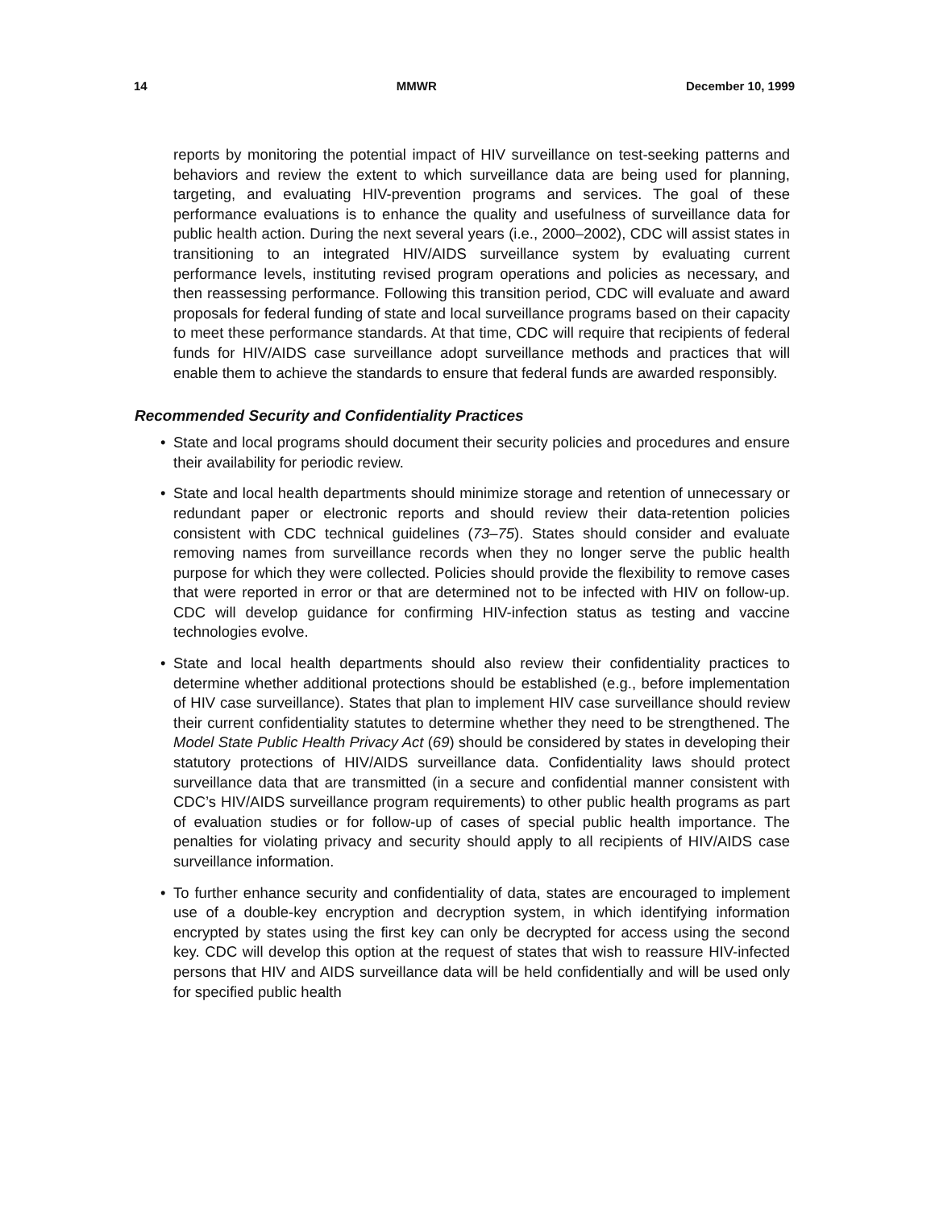14 MMWR December 10, 1999
reports by monitoring the potential impact of HIV surveillance on test-seeking patterns and behaviors and review the extent to which surveillance data are being used for planning, targeting, and evaluating HIV-prevention programs and services. The goal of these performance evaluations is to enhance the quality and usefulness of surveillance data for public health action. During the next several years (i.e., 2000–2002), CDC will assist states in transitioning to an integrated HIV/AIDS surveillance system by evaluating current performance levels, institut­ing revised program operations and policies as necessary, and then reassessing performance. Following this transition period, CDC will evaluate and award pro­posals for federal funding of state and local surveillance programs based on their capacity to meet these performance standards. At that time, CDC will require that recipients of federal funds for HIV/AIDS case surveillance adopt surveillance methods and practices that will enable them to achieve the standards to ensure that federal funds are awarded responsibly.
Recommended Security and Confidentiality Practices
• State and local programs should document their security policies and proce­dures and ensure their availability for periodic review.
• State and local health departments should minimize storage and retention of unnecessary or redundant paper or electronic reports and should review their data-retention policies consistent with CDC technical guidelines (73–75). States should consider and evaluate removing names from surveillance records when they no longer serve the public health purpose for which they were collected. Policies should provide the flexibility to remove cases that were reported in error or that are determined not to be infected with HIV on follow-up. CDC will develop guidance for confirming HIV-infection status as testing and vaccine technologies evolve.
• State and local health departments should also review their confidentiality prac­tices to determine whether additional protections should be established (e.g., before implementation of HIV case surveillance). States that plan to implement HIV case surveillance should review their current confidentiality statutes to deter­mine whether they need to be strengthened. The Model State Public Health Privacy Act (69) should be considered by states in developing their statutory protections of HIV/AIDS surveillance data. Confidentiality laws should protect surveillance data that are transmitted (in a secure and confidential manner con­sistent with CDC’s HIV/AIDS surveillance program requirements) to other public health programs as part of evaluation studies or for follow-up of cases of special public health importance. The penalties for violating privacy and security should apply to all recipients of HIV/AIDS case surveillance information.
• To further enhance security and confidentiality of data, states are encouraged to implement use of a double-key encryption and decryption system, in which iden­tifying information encrypted by states using the first key can only be decrypted for access using the second key. CDC will develop this option at the request of states that wish to reassure HIV-infected persons that HIV and AIDS surveillance data will be held confidentially and will be used only for specified public health